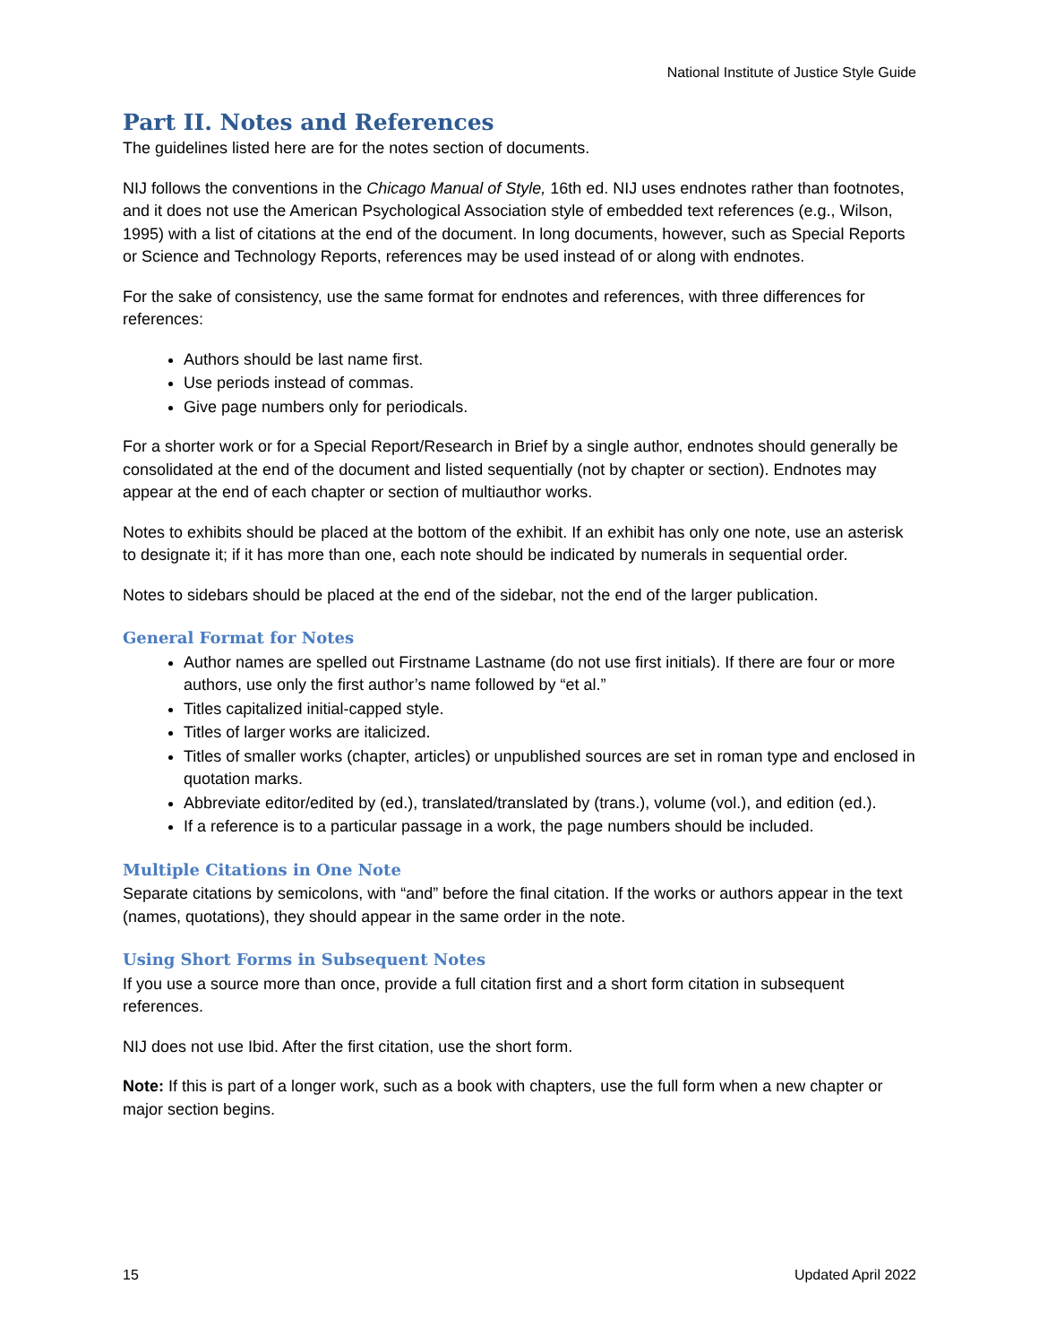National Institute of Justice Style Guide
Part II. Notes and References
The guidelines listed here are for the notes section of documents.
NIJ follows the conventions in the Chicago Manual of Style, 16th ed. NIJ uses endnotes rather than footnotes, and it does not use the American Psychological Association style of embedded text references (e.g., Wilson, 1995) with a list of citations at the end of the document. In long documents, however, such as Special Reports or Science and Technology Reports, references may be used instead of or along with endnotes.
For the sake of consistency, use the same format for endnotes and references, with three differences for references:
Authors should be last name first.
Use periods instead of commas.
Give page numbers only for periodicals.
For a shorter work or for a Special Report/Research in Brief by a single author, endnotes should generally be consolidated at the end of the document and listed sequentially (not by chapter or section). Endnotes may appear at the end of each chapter or section of multiauthor works.
Notes to exhibits should be placed at the bottom of the exhibit. If an exhibit has only one note, use an asterisk to designate it; if it has more than one, each note should be indicated by numerals in sequential order.
Notes to sidebars should be placed at the end of the sidebar, not the end of the larger publication.
General Format for Notes
Author names are spelled out Firstname Lastname (do not use first initials). If there are four or more authors, use only the first author’s name followed by “et al.”
Titles capitalized initial-capped style.
Titles of larger works are italicized.
Titles of smaller works (chapter, articles) or unpublished sources are set in roman type and enclosed in quotation marks.
Abbreviate editor/edited by (ed.), translated/translated by (trans.), volume (vol.), and edition (ed.).
If a reference is to a particular passage in a work, the page numbers should be included.
Multiple Citations in One Note
Separate citations by semicolons, with “and” before the final citation. If the works or authors appear in the text (names, quotations), they should appear in the same order in the note.
Using Short Forms in Subsequent Notes
If you use a source more than once, provide a full citation first and a short form citation in subsequent references.
NIJ does not use Ibid. After the first citation, use the short form.
Note: If this is part of a longer work, such as a book with chapters, use the full form when a new chapter or major section begins.
15 Updated April 2022